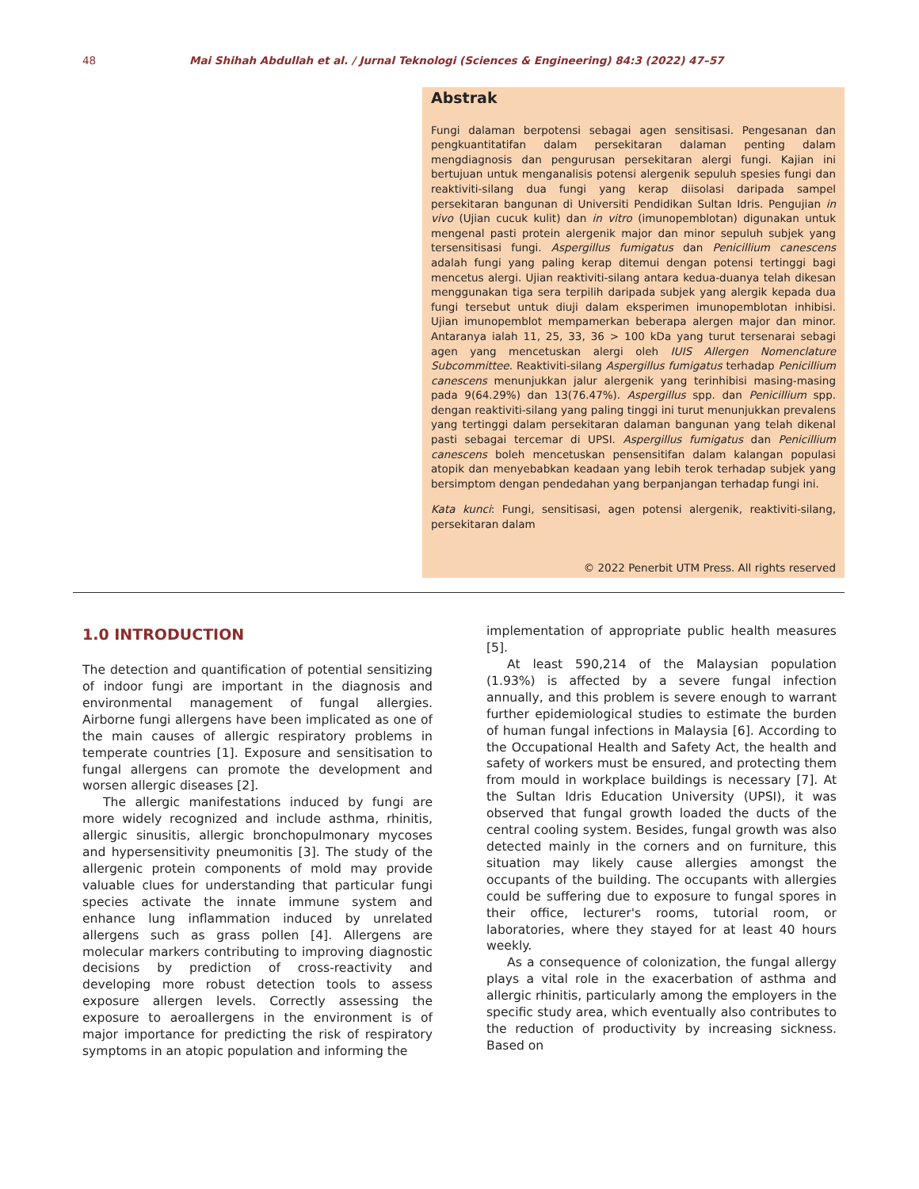48 Mai Shihah Abdullah et al. / Jurnal Teknologi (Sciences & Engineering) 84:3 (2022) 47–57
Abstrak
Fungi dalaman berpotensi sebagai agen sensitisasi. Pengesanan dan pengkuantitatifan dalam persekitaran dalaman penting dalam mengdiagnosis dan pengurusan persekitaran alergi fungi. Kajian ini bertujuan untuk menganalisis potensi alergenik sepuluh spesies fungi dan reaktiviti-silang dua fungi yang kerap diisolasi daripada sampel persekitaran bangunan di Universiti Pendidikan Sultan Idris. Pengujian in vivo (Ujian cucuk kulit) dan in vitro (imunopemblotan) digunakan untuk mengenal pasti protein alergenik major dan minor sepuluh subjek yang tersensitisasi fungi. Aspergillus fumigatus dan Penicillium canescens adalah fungi yang paling kerap ditemui dengan potensi tertinggi bagi mencetus alergi. Ujian reaktiviti-silang antara kedua-duanya telah dikesan menggunakan tiga sera terpilih daripada subjek yang alergik kepada dua fungi tersebut untuk diuji dalam eksperimen imunopemblotan inhibisi. Ujian imunopemblot mempamerkan beberapa alergen major dan minor. Antaranya ialah 11, 25, 33, 36 > 100 kDa yang turut tersenarai sebagi agen yang mencetuskan alergi oleh IUIS Allergen Nomenclature Subcommittee. Reaktiviti-silang Aspergillus fumigatus terhadap Penicillium canescens menunjukkan jalur alergenik yang terinhibisi masing-masing pada 9(64.29%) dan 13(76.47%). Aspergillus spp. dan Penicillium spp. dengan reaktiviti-silang yang paling tinggi ini turut menunjukkan prevalens yang tertinggi dalam persekitaran dalaman bangunan yang telah dikenal pasti sebagai tercemar di UPSI. Aspergillus fumigatus dan Penicillium canescens boleh mencetuskan pensensitifan dalam kalangan populasi atopik dan menyebabkan keadaan yang lebih terok terhadap subjek yang bersimptom dengan pendedahan yang berpanjangan terhadap fungi ini.
Kata kunci: Fungi, sensitisasi, agen potensi alergenik, reaktiviti-silang, persekitaran dalam
© 2022 Penerbit UTM Press. All rights reserved
1.0 INTRODUCTION
The detection and quantification of potential sensitizing of indoor fungi are important in the diagnosis and environmental management of fungal allergies. Airborne fungi allergens have been implicated as one of the main causes of allergic respiratory problems in temperate countries [1]. Exposure and sensitisation to fungal allergens can promote the development and worsen allergic diseases [2].
The allergic manifestations induced by fungi are more widely recognized and include asthma, rhinitis, allergic sinusitis, allergic bronchopulmonary mycoses and hypersensitivity pneumonitis [3]. The study of the allergenic protein components of mold may provide valuable clues for understanding that particular fungi species activate the innate immune system and enhance lung inflammation induced by unrelated allergens such as grass pollen [4]. Allergens are molecular markers contributing to improving diagnostic decisions by prediction of cross-reactivity and developing more robust detection tools to assess exposure allergen levels. Correctly assessing the exposure to aeroallergens in the environment is of major importance for predicting the risk of respiratory symptoms in an atopic population and informing the
implementation of appropriate public health measures [5].
At least 590,214 of the Malaysian population (1.93%) is affected by a severe fungal infection annually, and this problem is severe enough to warrant further epidemiological studies to estimate the burden of human fungal infections in Malaysia [6]. According to the Occupational Health and Safety Act, the health and safety of workers must be ensured, and protecting them from mould in workplace buildings is necessary [7]. At the Sultan Idris Education University (UPSI), it was observed that fungal growth loaded the ducts of the central cooling system. Besides, fungal growth was also detected mainly in the corners and on furniture, this situation may likely cause allergies amongst the occupants of the building. The occupants with allergies could be suffering due to exposure to fungal spores in their office, lecturer's rooms, tutorial room, or laboratories, where they stayed for at least 40 hours weekly.
As a consequence of colonization, the fungal allergy plays a vital role in the exacerbation of asthma and allergic rhinitis, particularly among the employers in the specific study area, which eventually also contributes to the reduction of productivity by increasing sickness. Based on